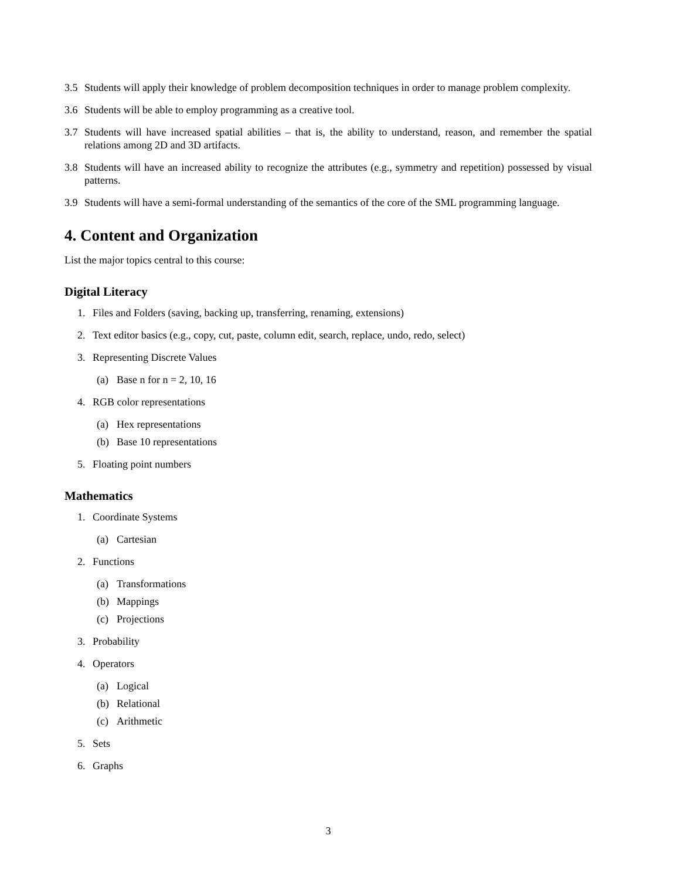3.5 Students will apply their knowledge of problem decomposition techniques in order to manage problem complexity.
3.6 Students will be able to employ programming as a creative tool.
3.7 Students will have increased spatial abilities – that is, the ability to understand, reason, and remember the spatial relations among 2D and 3D artifacts.
3.8 Students will have an increased ability to recognize the attributes (e.g., symmetry and repetition) possessed by visual patterns.
3.9 Students will have a semi-formal understanding of the semantics of the core of the SML programming language.
4. Content and Organization
List the major topics central to this course:
Digital Literacy
1. Files and Folders (saving, backing up, transferring, renaming, extensions)
2. Text editor basics (e.g., copy, cut, paste, column edit, search, replace, undo, redo, select)
3. Representing Discrete Values
(a) Base n for n = 2, 10, 16
4. RGB color representations
(a) Hex representations
(b) Base 10 representations
5. Floating point numbers
Mathematics
1. Coordinate Systems
(a) Cartesian
2. Functions
(a) Transformations
(b) Mappings
(c) Projections
3. Probability
4. Operators
(a) Logical
(b) Relational
(c) Arithmetic
5. Sets
6. Graphs
3